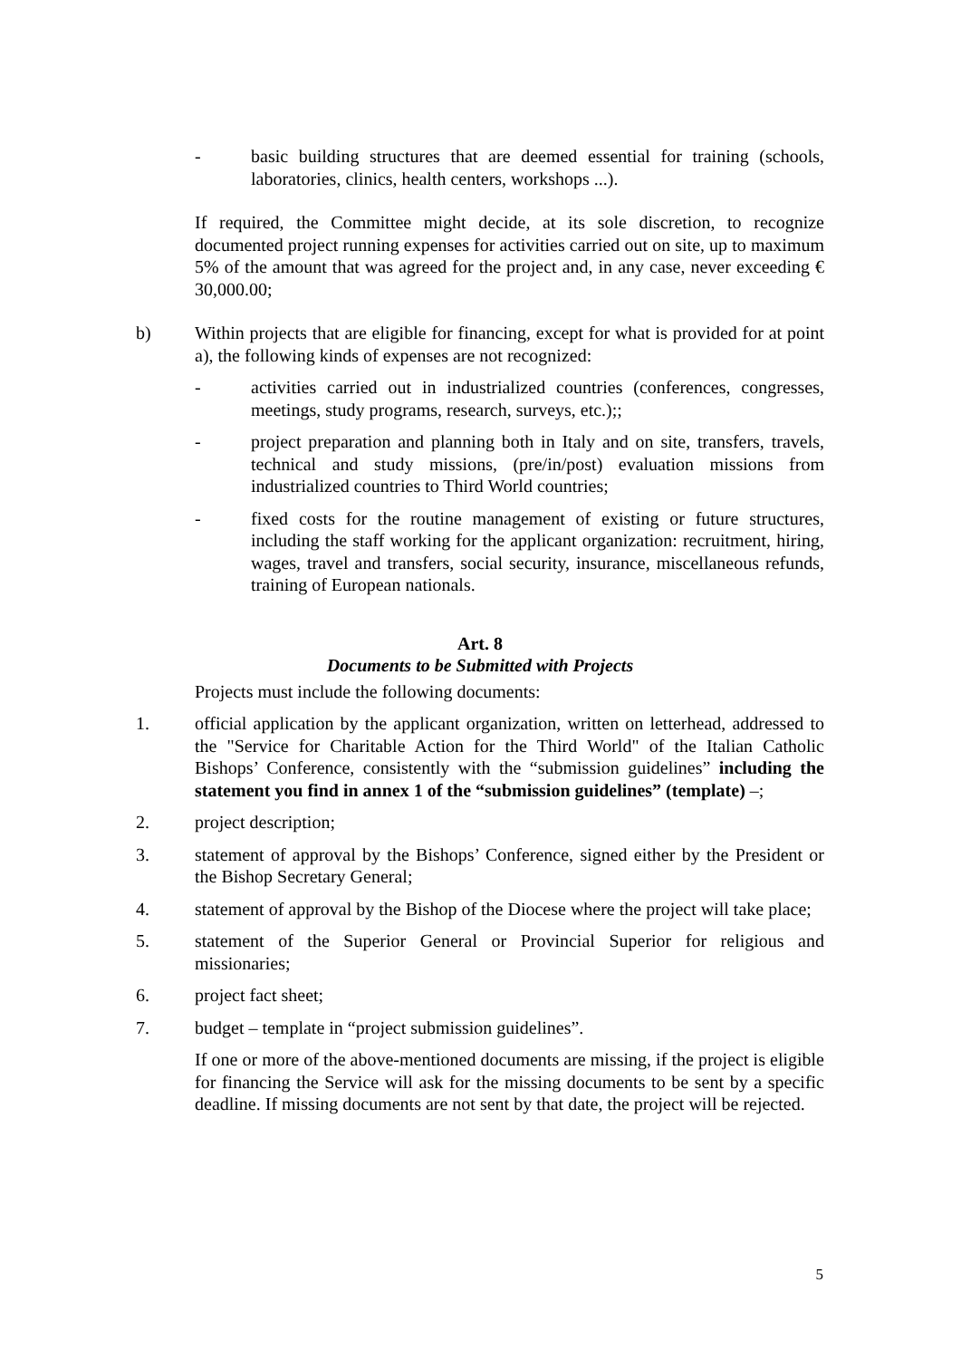- basic building structures that are deemed essential for training (schools, laboratories, clinics, health centers, workshops ...).
If required, the Committee might decide, at its sole discretion, to recognize documented project running expenses for activities carried out on site, up to maximum 5% of the amount that was agreed for the project and, in any case, never exceeding € 30,000.00;
b) Within projects that are eligible for financing, except for what is provided for at point a), the following kinds of expenses are not recognized:
- activities carried out in industrialized countries (conferences, congresses, meetings, study programs, research, surveys, etc.);;
- project preparation and planning both in Italy and on site, transfers, travels, technical and study missions, (pre/in/post) evaluation missions from industrialized countries to Third World countries;
- fixed costs for the routine management of existing or future structures, including the staff working for the applicant organization: recruitment, hiring, wages, travel and transfers, social security, insurance, miscellaneous refunds, training of European nationals.
Art. 8
Documents to be Submitted with Projects
Projects must include the following documents:
1. official application by the applicant organization, written on letterhead, addressed to the "Service for Charitable Action for the Third World" of the Italian Catholic Bishops’ Conference, consistently with the “submission guidelines” including the statement you find in annex 1 of the “submission guidelines” (template) –;
2. project description;
3. statement of approval by the Bishops’ Conference, signed either by the President or the Bishop Secretary General;
4. statement of approval by the Bishop of the Diocese where the project will take place;
5. statement of the Superior General or Provincial Superior for religious and missionaries;
6. project fact sheet;
7. budget – template in “project submission guidelines”.
If one or more of the above-mentioned documents are missing, if the project is eligible for financing the Service will ask for the missing documents to be sent by a specific deadline. If missing documents are not sent by that date, the project will be rejected.
5